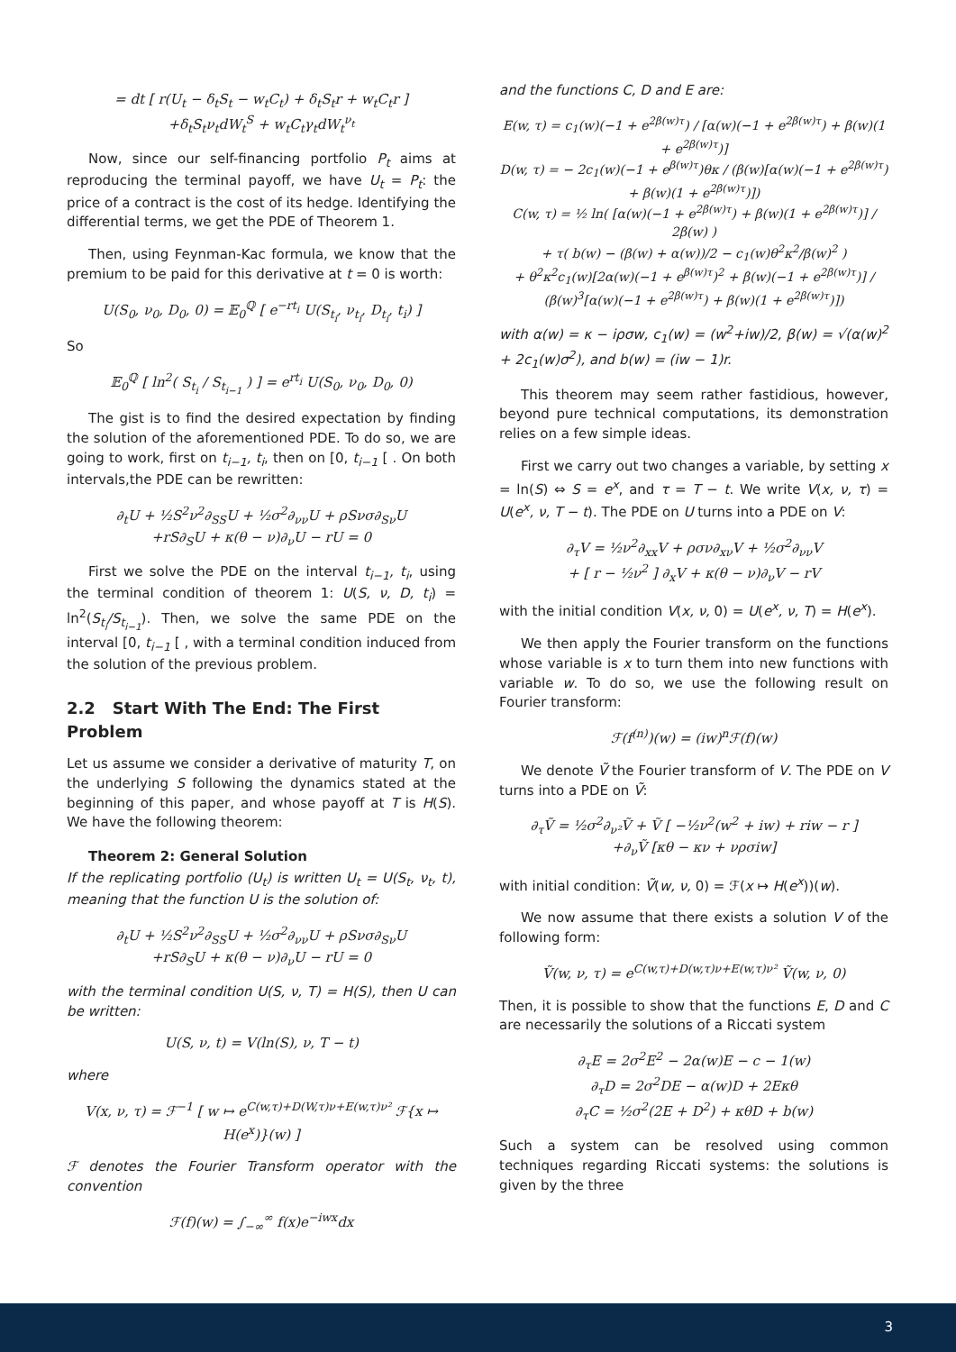= dt [ r(U<sub>t</sub> − δ<sub>t</sub>S<sub>t</sub> − w<sub>t</sub>C<sub>t</sub>) + δ<sub>t</sub>S<sub>t</sub>r + w<sub>t</sub>C<sub>t</sub>r ]
+δ<sub>t</sub>S<sub>t</sub>ν<sub>t</sub>dW<sub>t</sub><sup>S</sup> + w<sub>t</sub>C<sub>t</sub>γ<sub>t</sub>dW<sub>t</sub><sup>ν<sub>t</sub></sup>
Now, since our self-financing portfolio P<sub>t</sub> aims at reproducing the terminal payoff, we have U<sub>t</sub> = P<sub>t</sub>: the price of a contract is the cost of its hedge. Identifying the differential terms, we get the PDE of Theorem 1.
Then, using Feynman-Kac formula, we know that the premium to be paid for this derivative at t = 0 is worth:
U(S<sub>0</sub>, ν<sub>0</sub>, D<sub>0</sub>, 0) = 𝔼<sub>0</sub><sup>ℚ</sup> [ e<sup>−rt<sub>i</sub></sup> U(S<sub>t<sub>i</sub></sub>, ν<sub>t<sub>i</sub></sub>, D<sub>t<sub>i</sub></sub>, t<sub>i</sub>) ]
So
𝔼<sub>0</sub><sup>ℚ</sup> [ ln<sup>2</sup>( S<sub>t<sub>i</sub></sub> / S<sub>t<sub>i−1</sub></sub> ) ] = e<sup>rt<sub>i</sub></sup> U(S<sub>0</sub>, ν<sub>0</sub>, D<sub>0</sub>, 0)
The gist is to find the desired expectation by finding the solution of the aforementioned PDE. To do so, we are going to work, first on t<sub>i−1</sub>, t<sub>i</sub>, then on [0, t<sub>i−1</sub> [ . On both intervals,the PDE can be rewritten:
∂<sub>t</sub>U + ½S<sup>2</sup>ν<sup>2</sup>∂<sub>SS</sub>U + ½σ<sup>2</sup>∂<sub>νν</sub>U + ρSνσ∂<sub>Sν</sub>U
+rS∂<sub>S</sub>U + κ(θ − ν)∂<sub>ν</sub>U − rU = 0
First we solve the PDE on the interval t<sub>i−1</sub>, t<sub>i</sub>, using the terminal condition of theorem 1: U(S, ν, D, t<sub>i</sub>) = ln<sup>2</sup>(S<sub>t<sub>i</sub></sub>/S<sub>t<sub>i−1</sub></sub>). Then, we solve the same PDE on the interval [0, t<sub>i−1</sub> [ , with a terminal condition induced from the solution of the previous problem.
2.2 Start With The End: The First Problem
Let us assume we consider a derivative of maturity T, on the underlying S following the dynamics stated at the beginning of this paper, and whose payoff at T is H(S). We have the following theorem:
Theorem 2: General Solution
If the replicating portfolio (U<sub>t</sub>) is written U<sub>t</sub> = U(S<sub>t</sub>, ν<sub>t</sub>, t), meaning that the function U is the solution of:
∂<sub>t</sub>U + ½S<sup>2</sup>ν<sup>2</sup>∂<sub>SS</sub>U + ½σ<sup>2</sup>∂<sub>νν</sub>U + ρSνσ∂<sub>Sν</sub>U
+rS∂<sub>S</sub>U + κ(θ − ν)∂<sub>ν</sub>U − rU = 0
with the terminal condition U(S, ν, T) = H(S), then U can be written:
U(S, ν, t) = V(ln(S), ν, T − t)
where
V(x, ν, τ) = ℱ<sup>−1</sup> [ w ↦ e<sup>C(w,τ)+D(W,τ)ν+E(w,τ)ν²</sup> ℱ{x ↦ H(e<sup>x</sup>)}(w) ]
ℱ denotes the Fourier Transform operator with the convention
ℱ(f)(w) = ∫<sub>−∞</sub><sup>∞</sup> f(x)e<sup>−iwx</sup>dx
and the functions C, D and E are:
E(w, τ) = c<sub>1</sub>(w)(−1 + e<sup>2β(w)τ</sup>) / [α(w)(−1 + e<sup>2β(w)τ</sup>) + β(w)(1 + e<sup>2β(w)τ</sup>)]
D(w, τ) = − 2c<sub>1</sub>(w)(−1 + e<sup>β(w)τ</sup>)θκ / (β(w)[α(w)(−1 + e<sup>2β(w)τ</sup>) + β(w)(1 + e<sup>2β(w)τ</sup>)])
C(w, τ) = ½ ln( [α(w)(−1 + e<sup>2β(w)τ</sup>) + β(w)(1 + e<sup>2β(w)τ</sup>)] / 2β(w) )
+ τ( b(w) − (β(w) + α(w))/2 − c<sub>1</sub>(w)θ<sup>2</sup>κ<sup>2</sup>/β(w)<sup>2</sup> )
+ θ<sup>2</sup>κ<sup>2</sup>c<sub>1</sub>(w)[2α(w)(−1 + e<sup>β(w)τ</sup>)<sup>2</sup> + β(w)(−1 + e<sup>2β(w)τ</sup>)] / (β(w)<sup>3</sup>[α(w)(−1 + e<sup>2β(w)τ</sup>) + β(w)(1 + e<sup>2β(w)τ</sup>)])
with α(w) = κ − iρσw, c<sub>1</sub>(w) = (w<sup>2</sup>+iw)/2, β(w) = √(α(w)<sup>2</sup> + 2c<sub>1</sub>(w)σ<sup>2</sup>), and b(w) = (iw − 1)r.
This theorem may seem rather fastidious, however, beyond pure technical computations, its demonstration relies on a few simple ideas.
First we carry out two changes a variable, by setting x = ln(S) ⇔ S = e<sup>x</sup>, and τ = T − t. We write V(x, ν, τ) = U(e<sup>x</sup>, ν, T − t). The PDE on U turns into a PDE on V:
∂<sub>τ</sub>V = ½ν<sup>2</sup>∂<sub>xx</sub>V + ρσν∂<sub>xν</sub>V + ½σ<sup>2</sup>∂<sub>νν</sub>V
+ [ r − ½ν<sup>2</sup> ] ∂<sub>x</sub>V + κ(θ − ν)∂<sub>ν</sub>V − rV
with the initial condition V(x, ν, 0) = U(e<sup>x</sup>, ν, T) = H(e<sup>x</sup>).
We then apply the Fourier transform on the functions whose variable is x to turn them into new functions with variable w. To do so, we use the following result on Fourier transform:
ℱ(f<sup>(n)</sup>)(w) = (iw)<sup>n</sup>ℱ(f)(w)
We denote Ṽ the Fourier transform of V. The PDE on V turns into a PDE on Ṽ:
∂<sub>τ</sub>Ṽ = ½σ<sup>2</sup>∂<sub>ν²</sub>Ṽ + Ṽ [ −½ν<sup>2</sup>(w<sup>2</sup> + iw) + riw − r ]
+∂<sub>ν</sub>Ṽ [κθ − κν + νρσiw]
with initial condition: Ṽ(w, ν, 0) = ℱ(x ↦ H(e<sup>x</sup>))(w).
We now assume that there exists a solution V of the following form:
Ṽ(w, ν, τ) = e<sup>C(w,τ)+D(w,τ)ν+E(w,τ)ν²</sup> Ṽ(w, ν, 0)
Then, it is possible to show that the functions E, D and C are necessarily the solutions of a Riccati system
∂<sub>τ</sub>E = 2σ<sup>2</sup>E<sup>2</sup> − 2α(w)E − c − 1(w)
∂<sub>τ</sub>D = 2σ<sup>2</sup>DE − α(w)D + 2Eκθ
∂<sub>τ</sub>C = ½σ<sup>2</sup>(2E + D<sup>2</sup>) + κθD + b(w)
Such a system can be resolved using common techniques regarding Riccati systems: the solutions is given by the three
3